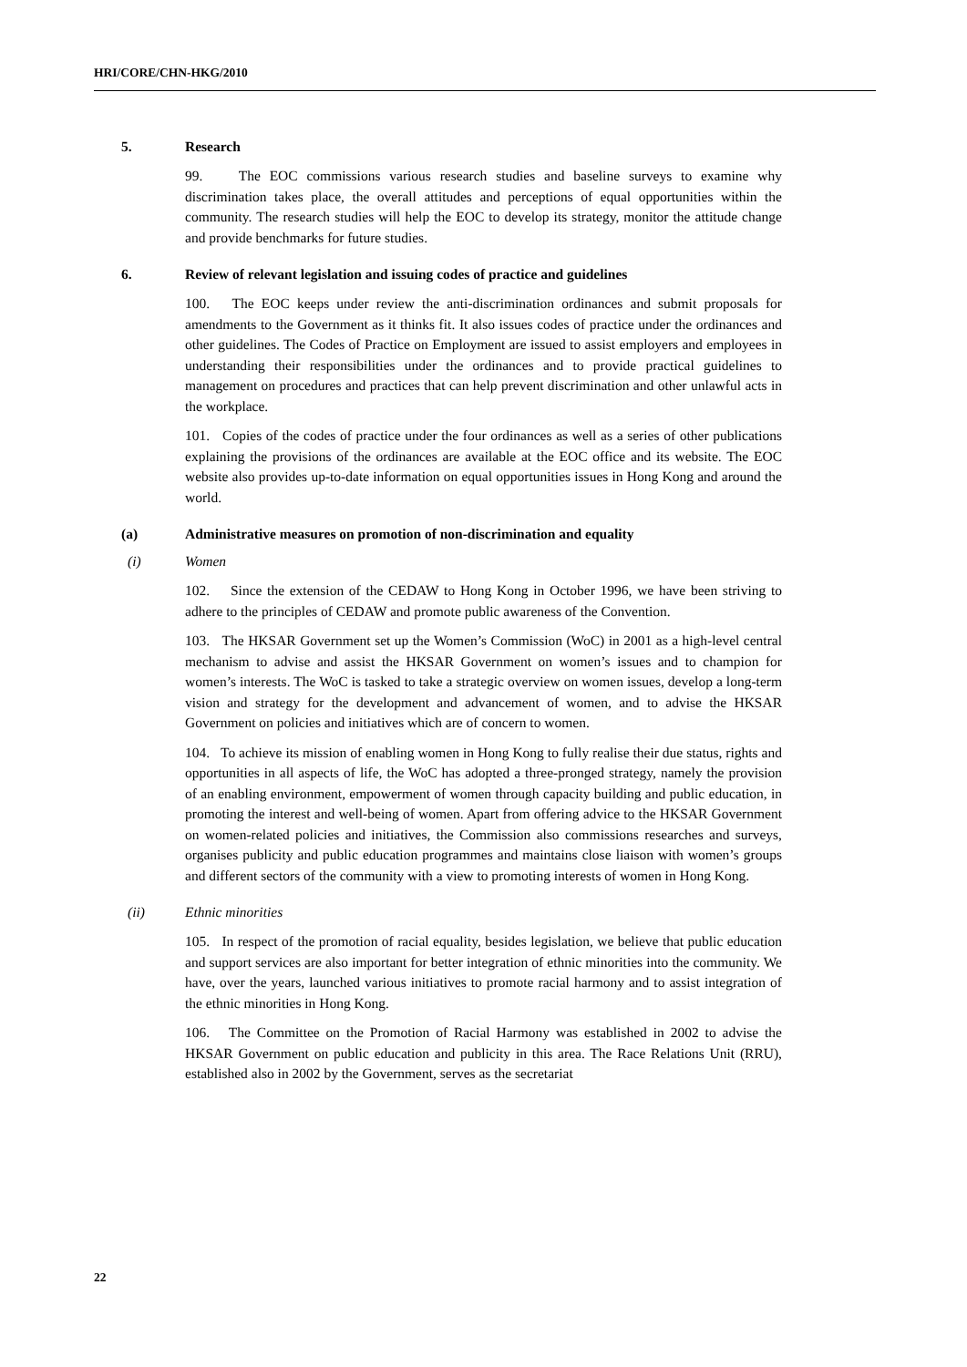HRI/CORE/CHN-HKG/2010
5. Research
99. The EOC commissions various research studies and baseline surveys to examine why discrimination takes place, the overall attitudes and perceptions of equal opportunities within the community. The research studies will help the EOC to develop its strategy, monitor the attitude change and provide benchmarks for future studies.
6. Review of relevant legislation and issuing codes of practice and guidelines
100. The EOC keeps under review the anti-discrimination ordinances and submit proposals for amendments to the Government as it thinks fit. It also issues codes of practice under the ordinances and other guidelines. The Codes of Practice on Employment are issued to assist employers and employees in understanding their responsibilities under the ordinances and to provide practical guidelines to management on procedures and practices that can help prevent discrimination and other unlawful acts in the workplace.
101. Copies of the codes of practice under the four ordinances as well as a series of other publications explaining the provisions of the ordinances are available at the EOC office and its website. The EOC website also provides up-to-date information on equal opportunities issues in Hong Kong and around the world.
(a) Administrative measures on promotion of non-discrimination and equality
(i) Women
102. Since the extension of the CEDAW to Hong Kong in October 1996, we have been striving to adhere to the principles of CEDAW and promote public awareness of the Convention.
103. The HKSAR Government set up the Women’s Commission (WoC) in 2001 as a high-level central mechanism to advise and assist the HKSAR Government on women’s issues and to champion for women’s interests. The WoC is tasked to take a strategic overview on women issues, develop a long-term vision and strategy for the development and advancement of women, and to advise the HKSAR Government on policies and initiatives which are of concern to women.
104. To achieve its mission of enabling women in Hong Kong to fully realise their due status, rights and opportunities in all aspects of life, the WoC has adopted a three-pronged strategy, namely the provision of an enabling environment, empowerment of women through capacity building and public education, in promoting the interest and well-being of women. Apart from offering advice to the HKSAR Government on women-related policies and initiatives, the Commission also commissions researches and surveys, organises publicity and public education programmes and maintains close liaison with women’s groups and different sectors of the community with a view to promoting interests of women in Hong Kong.
(ii) Ethnic minorities
105. In respect of the promotion of racial equality, besides legislation, we believe that public education and support services are also important for better integration of ethnic minorities into the community. We have, over the years, launched various initiatives to promote racial harmony and to assist integration of the ethnic minorities in Hong Kong.
106. The Committee on the Promotion of Racial Harmony was established in 2002 to advise the HKSAR Government on public education and publicity in this area. The Race Relations Unit (RRU), established also in 2002 by the Government, serves as the secretariat
22